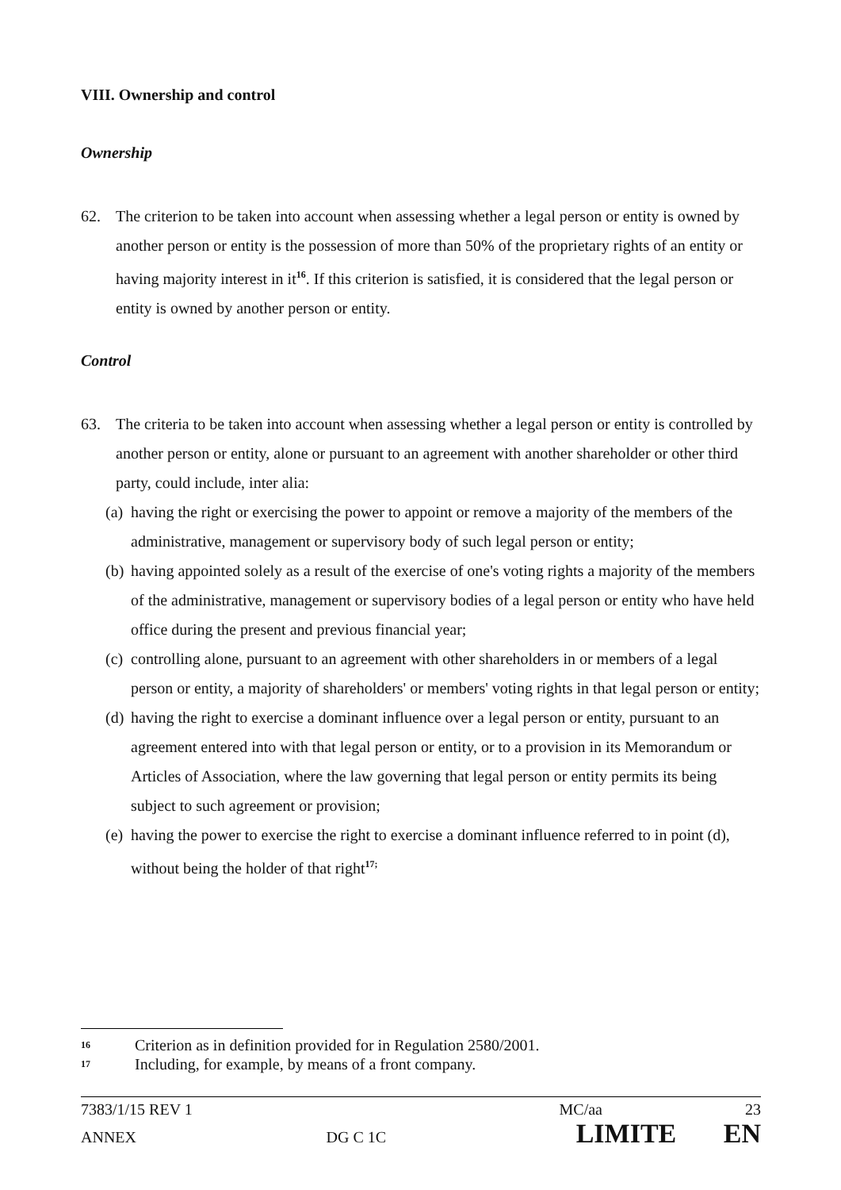VIII. Ownership and control
Ownership
62. The criterion to be taken into account when assessing whether a legal person or entity is owned by another person or entity is the possession of more than 50% of the proprietary rights of an entity or having majority interest in it<sup>16</sup>. If this criterion is satisfied, it is considered that the legal person or entity is owned by another person or entity.
Control
63. The criteria to be taken into account when assessing whether a legal person or entity is controlled by another person or entity, alone or pursuant to an agreement with another shareholder or other third party, could include, inter alia:
(a) having the right or exercising the power to appoint or remove a majority of the members of the administrative, management or supervisory body of such legal person or entity;
(b) having appointed solely as a result of the exercise of one's voting rights a majority of the members of the administrative, management or supervisory bodies of a legal person or entity who have held office during the present and previous financial year;
(c) controlling alone, pursuant to an agreement with other shareholders in or members of a legal person or entity, a majority of shareholders' or members' voting rights in that legal person or entity;
(d) having the right to exercise a dominant influence over a legal person or entity, pursuant to an agreement entered into with that legal person or entity, or to a provision in its Memorandum or Articles of Association, where the law governing that legal person or entity permits its being subject to such agreement or provision;
(e) having the power to exercise the right to exercise a dominant influence referred to in point (d), without being the holder of that right<sup>17;</sup>
16 Criterion as in definition provided for in Regulation 2580/2001.
17 Including, for example, by means of a front company.
7383/1/15 REV 1 MC/aa 23
ANNEX DG C 1C LIMITE EN